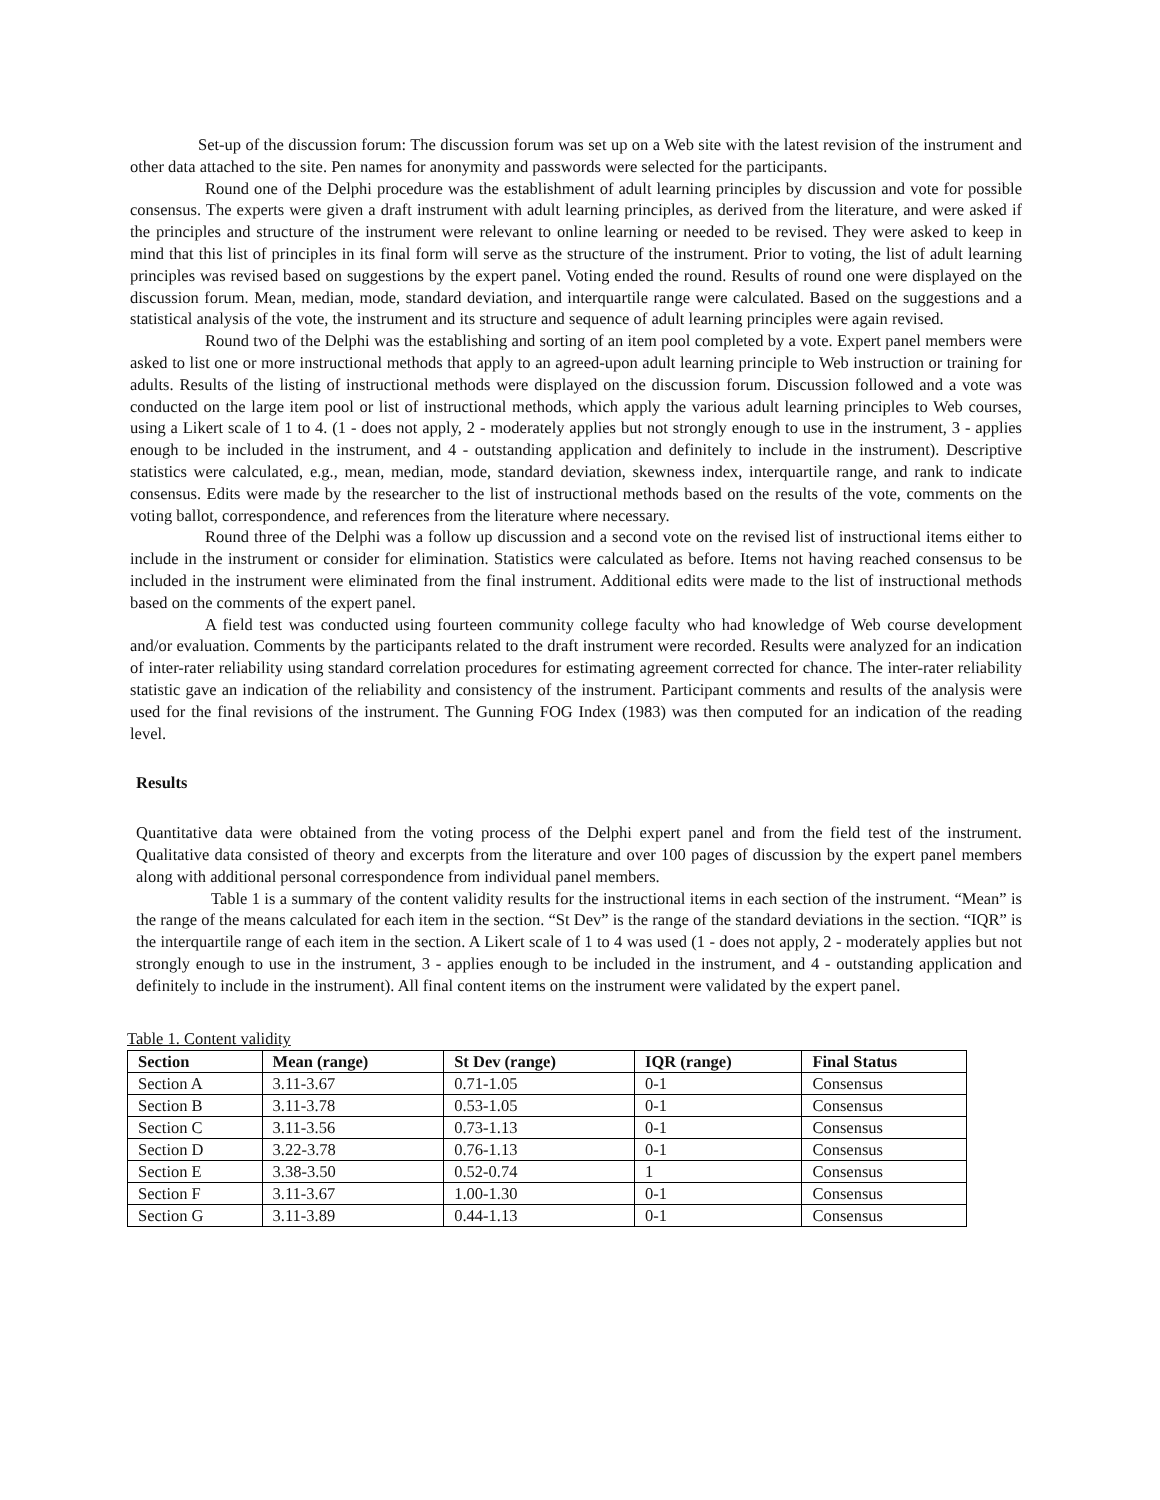Set-up of the discussion forum: The discussion forum was set up on a Web site with the latest revision of the instrument and other data attached to the site. Pen names for anonymity and passwords were selected for the participants.
Round one of the Delphi procedure was the establishment of adult learning principles by discussion and vote for possible consensus. The experts were given a draft instrument with adult learning principles, as derived from the literature, and were asked if the principles and structure of the instrument were relevant to online learning or needed to be revised. They were asked to keep in mind that this list of principles in its final form will serve as the structure of the instrument. Prior to voting, the list of adult learning principles was revised based on suggestions by the expert panel. Voting ended the round. Results of round one were displayed on the discussion forum. Mean, median, mode, standard deviation, and interquartile range were calculated. Based on the suggestions and a statistical analysis of the vote, the instrument and its structure and sequence of adult learning principles were again revised.
Round two of the Delphi was the establishing and sorting of an item pool completed by a vote. Expert panel members were asked to list one or more instructional methods that apply to an agreed-upon adult learning principle to Web instruction or training for adults. Results of the listing of instructional methods were displayed on the discussion forum. Discussion followed and a vote was conducted on the large item pool or list of instructional methods, which apply the various adult learning principles to Web courses, using a Likert scale of 1 to 4. (1 - does not apply, 2 - moderately applies but not strongly enough to use in the instrument, 3 - applies enough to be included in the instrument, and 4 - outstanding application and definitely to include in the instrument). Descriptive statistics were calculated, e.g., mean, median, mode, standard deviation, skewness index, interquartile range, and rank to indicate consensus. Edits were made by the researcher to the list of instructional methods based on the results of the vote, comments on the voting ballot, correspondence, and references from the literature where necessary.
Round three of the Delphi was a follow up discussion and a second vote on the revised list of instructional items either to include in the instrument or consider for elimination. Statistics were calculated as before. Items not having reached consensus to be included in the instrument were eliminated from the final instrument. Additional edits were made to the list of instructional methods based on the comments of the expert panel.
A field test was conducted using fourteen community college faculty who had knowledge of Web course development and/or evaluation. Comments by the participants related to the draft instrument were recorded. Results were analyzed for an indication of inter-rater reliability using standard correlation procedures for estimating agreement corrected for chance. The inter-rater reliability statistic gave an indication of the reliability and consistency of the instrument. Participant comments and results of the analysis were used for the final revisions of the instrument. The Gunning FOG Index (1983) was then computed for an indication of the reading level.
Results
Quantitative data were obtained from the voting process of the Delphi expert panel and from the field test of the instrument. Qualitative data consisted of theory and excerpts from the literature and over 100 pages of discussion by the expert panel members along with additional personal correspondence from individual panel members.
Table 1 is a summary of the content validity results for the instructional items in each section of the instrument. “Mean” is the range of the means calculated for each item in the section. “St Dev” is the range of the standard deviations in the section. “IQR” is the interquartile range of each item in the section. A Likert scale of 1 to 4 was used (1 - does not apply, 2 - moderately applies but not strongly enough to use in the instrument, 3 - applies enough to be included in the instrument, and 4 - outstanding application and definitely to include in the instrument). All final content items on the instrument were validated by the expert panel.
Table 1. Content validity
| Section | Mean (range) | St Dev (range) | IQR (range) | Final Status |
| --- | --- | --- | --- | --- |
| Section A | 3.11-3.67 | 0.71-1.05 | 0-1 | Consensus |
| Section B | 3.11-3.78 | 0.53-1.05 | 0-1 | Consensus |
| Section C | 3.11-3.56 | 0.73-1.13 | 0-1 | Consensus |
| Section D | 3.22-3.78 | 0.76-1.13 | 0-1 | Consensus |
| Section E | 3.38-3.50 | 0.52-0.74 | 1 | Consensus |
| Section F | 3.11-3.67 | 1.00-1.30 | 0-1 | Consensus |
| Section G | 3.11-3.89 | 0.44-1.13 | 0-1 | Consensus |